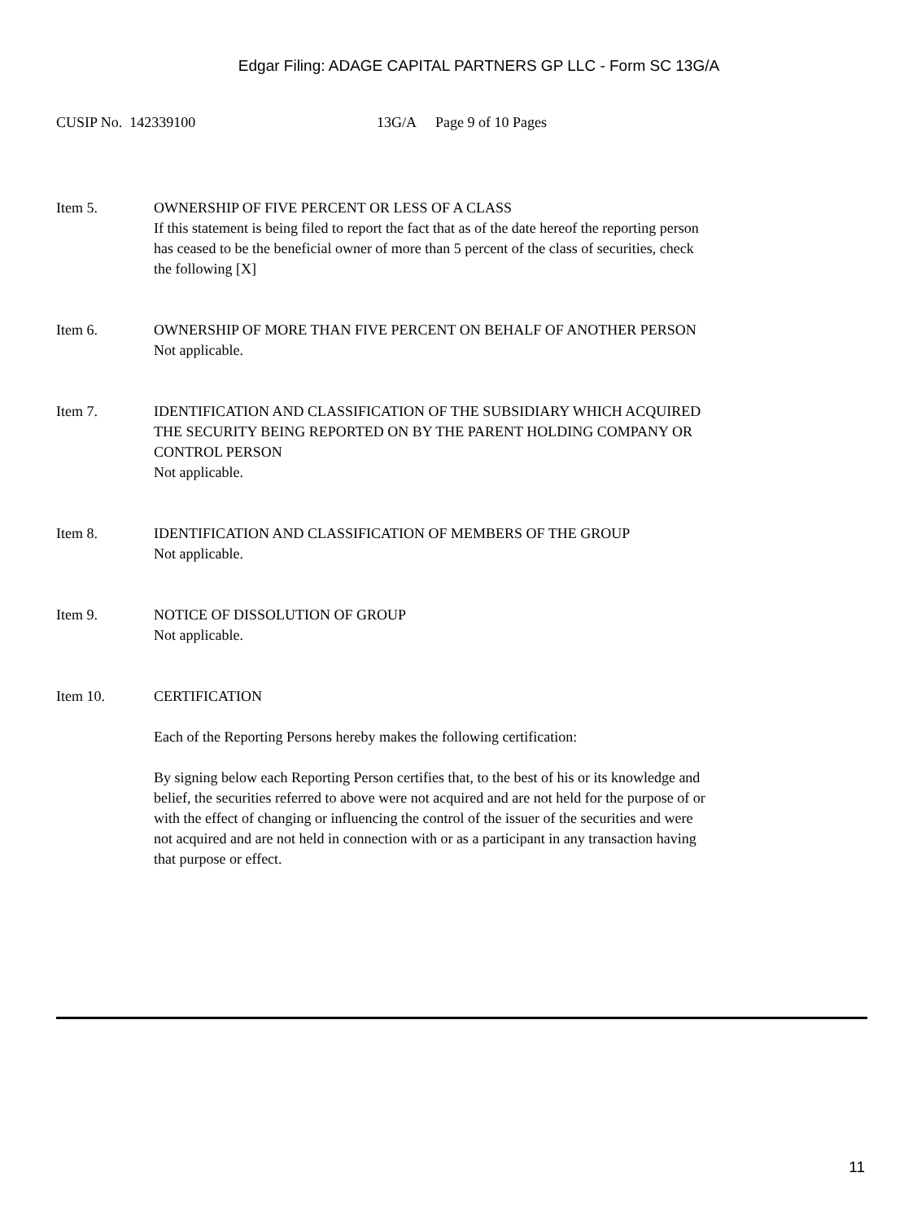Edgar Filing: ADAGE CAPITAL PARTNERS GP LLC - Form SC 13G/A
CUSIP No. 142339100 13G/A Page 9 of 10 Pages
Item 5. OWNERSHIP OF FIVE PERCENT OR LESS OF A CLASS
If this statement is being filed to report the fact that as of the date hereof the reporting person has ceased to be the beneficial owner of more than 5 percent of the class of securities, check the following [X]
Item 6. OWNERSHIP OF MORE THAN FIVE PERCENT ON BEHALF OF ANOTHER PERSON
Not applicable.
Item 7. IDENTIFICATION AND CLASSIFICATION OF THE SUBSIDIARY WHICH ACQUIRED THE SECURITY BEING REPORTED ON BY THE PARENT HOLDING COMPANY OR CONTROL PERSON
Not applicable.
Item 8. IDENTIFICATION AND CLASSIFICATION OF MEMBERS OF THE GROUP
Not applicable.
Item 9. NOTICE OF DISSOLUTION OF GROUP
Not applicable.
Item 10. CERTIFICATION
Each of the Reporting Persons hereby makes the following certification:
By signing below each Reporting Person certifies that, to the best of his or its knowledge and belief, the securities referred to above were not acquired and are not held for the purpose of or with the effect of changing or influencing the control of the issuer of the securities and were not acquired and are not held in connection with or as a participant in any transaction having that purpose or effect.
11